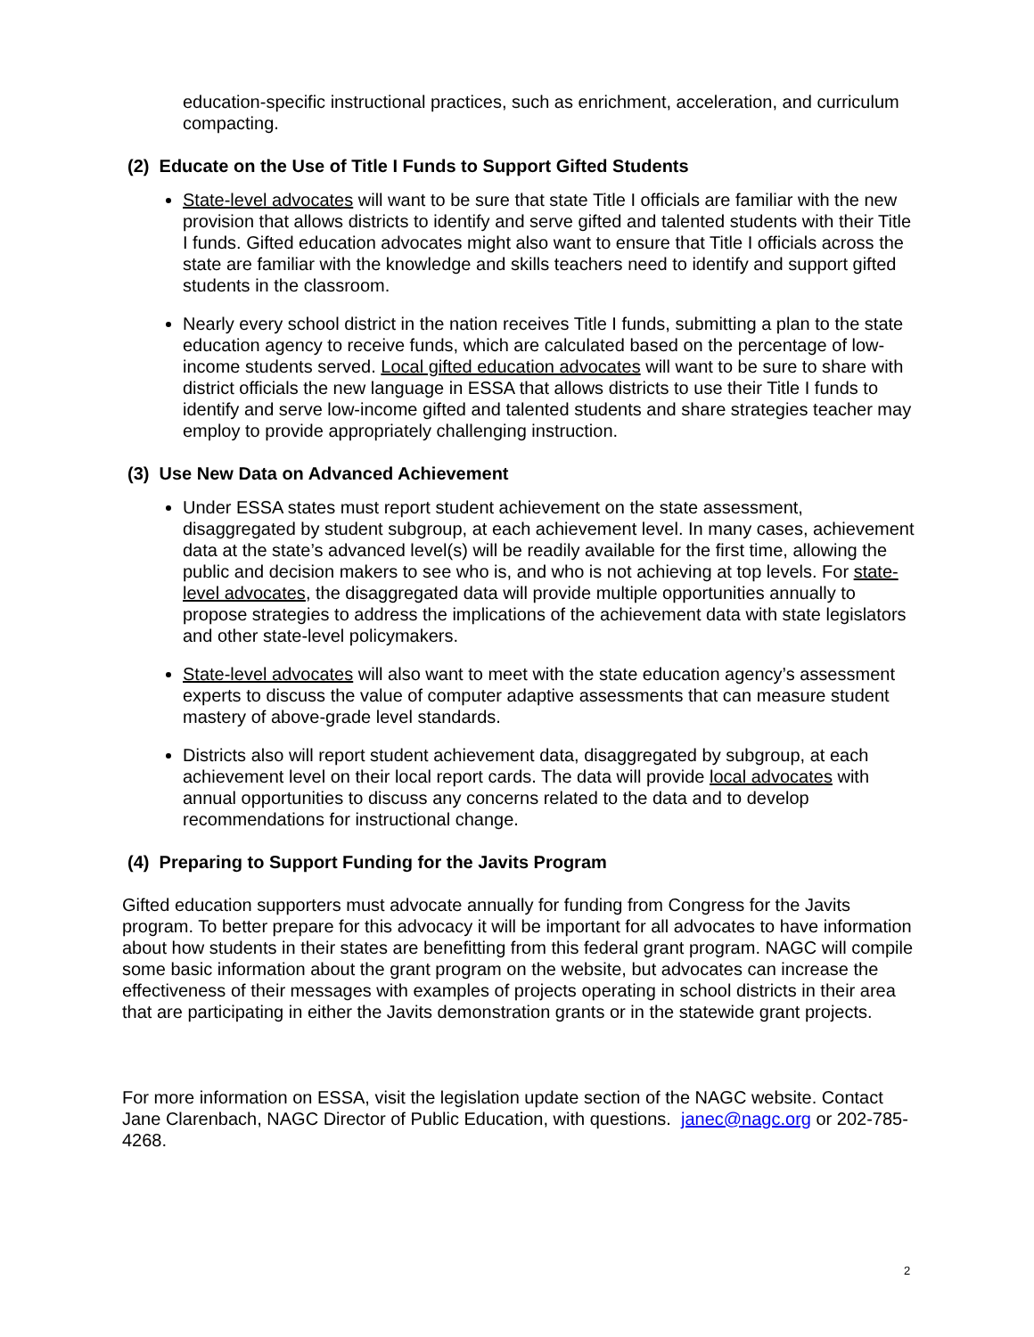education-specific instructional practices, such as enrichment, acceleration, and curriculum compacting.
(2) Educate on the Use of Title I Funds to Support Gifted Students
State-level advocates will want to be sure that state Title I officials are familiar with the new provision that allows districts to identify and serve gifted and talented students with their Title I funds. Gifted education advocates might also want to ensure that Title I officials across the state are familiar with the knowledge and skills teachers need to identify and support gifted students in the classroom.
Nearly every school district in the nation receives Title I funds, submitting a plan to the state education agency to receive funds, which are calculated based on the percentage of low-income students served. Local gifted education advocates will want to be sure to share with district officials the new language in ESSA that allows districts to use their Title I funds to identify and serve low-income gifted and talented students and share strategies teacher may employ to provide appropriately challenging instruction.
(3) Use New Data on Advanced Achievement
Under ESSA states must report student achievement on the state assessment, disaggregated by student subgroup, at each achievement level. In many cases, achievement data at the state’s advanced level(s) will be readily available for the first time, allowing the public and decision makers to see who is, and who is not achieving at top levels. For state-level advocates, the disaggregated data will provide multiple opportunities annually to propose strategies to address the implications of the achievement data with state legislators and other state-level policymakers.
State-level advocates will also want to meet with the state education agency’s assessment experts to discuss the value of computer adaptive assessments that can measure student mastery of above-grade level standards.
Districts also will report student achievement data, disaggregated by subgroup, at each achievement level on their local report cards. The data will provide local advocates with annual opportunities to discuss any concerns related to the data and to develop recommendations for instructional change.
(4) Preparing to Support Funding for the Javits Program
Gifted education supporters must advocate annually for funding from Congress for the Javits program. To better prepare for this advocacy it will be important for all advocates to have information about how students in their states are benefitting from this federal grant program. NAGC will compile some basic information about the grant program on the website, but advocates can increase the effectiveness of their messages with examples of projects operating in school districts in their area that are participating in either the Javits demonstration grants or in the statewide grant projects.
For more information on ESSA, visit the legislation update section of the NAGC website. Contact Jane Clarenbach, NAGC Director of Public Education, with questions. janec@nagc.org or 202-785-4268.
2